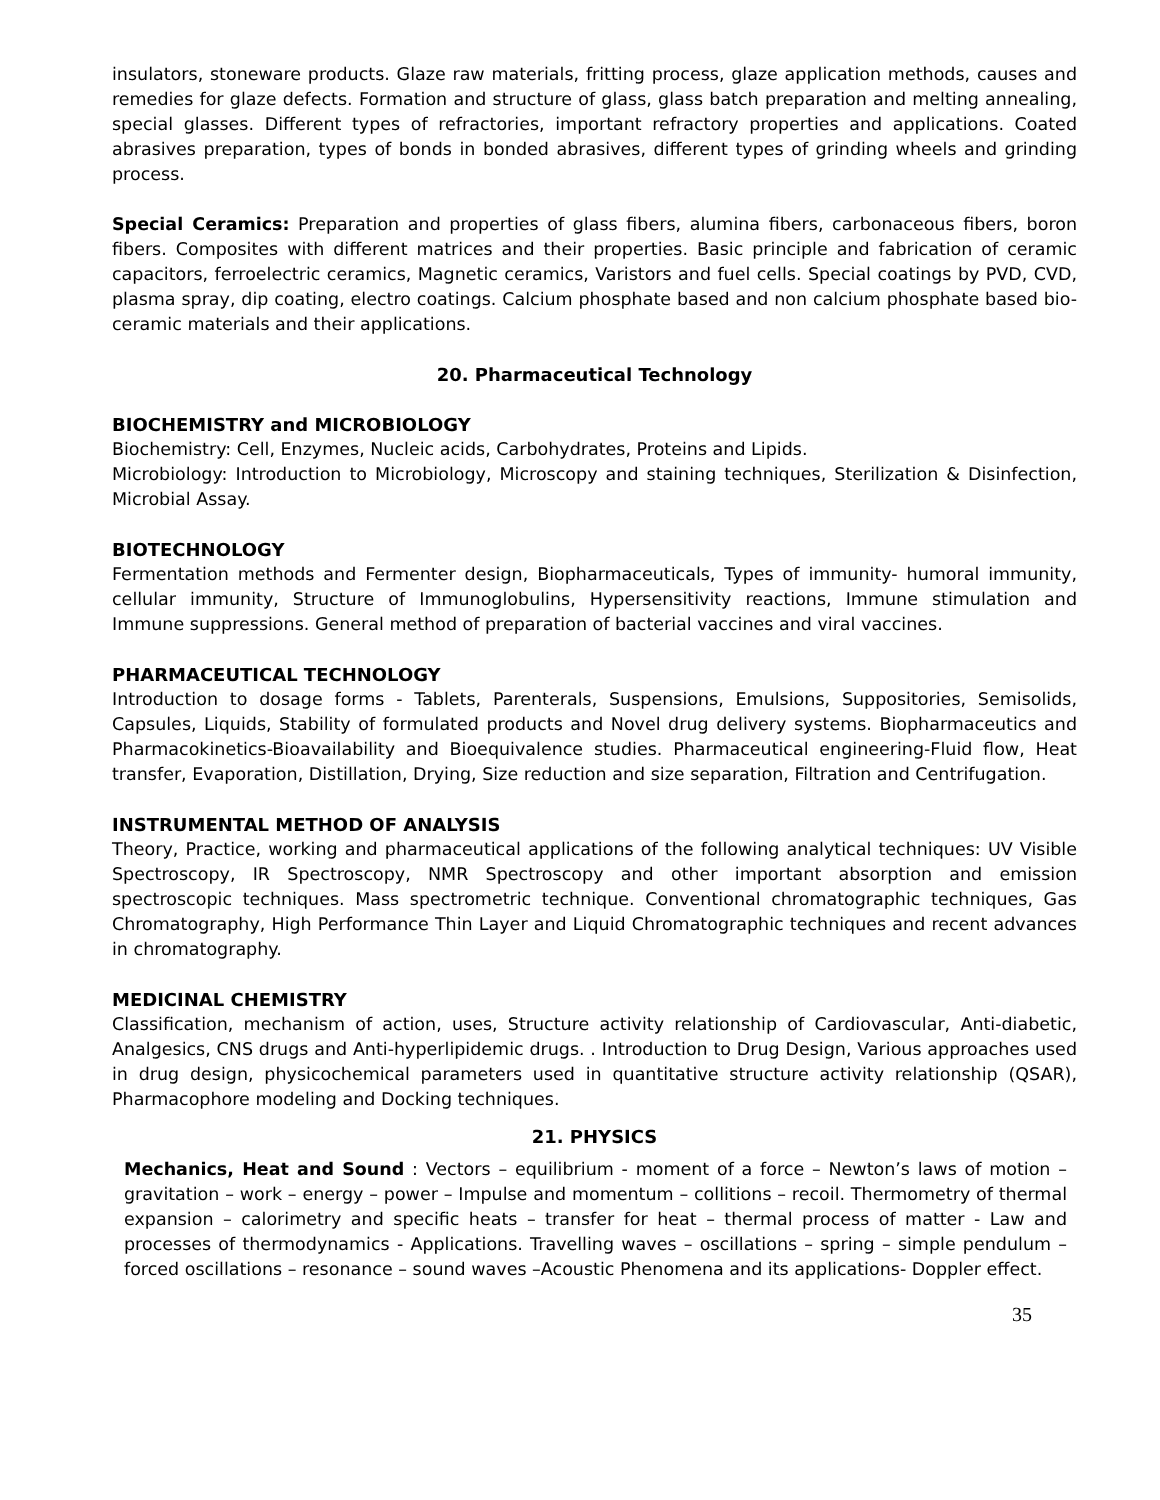insulators, stoneware products. Glaze raw materials, fritting process, glaze application methods, causes and remedies for glaze defects. Formation and structure of glass, glass batch preparation and melting annealing, special glasses. Different types of refractories, important refractory properties and applications. Coated abrasives preparation, types of bonds in bonded abrasives, different types of grinding wheels and grinding process.
Special Ceramics: Preparation and properties of glass fibers, alumina fibers, carbonaceous fibers, boron fibers. Composites with different matrices and their properties. Basic principle and fabrication of ceramic capacitors, ferroelectric ceramics, Magnetic ceramics, Varistors and fuel cells. Special coatings by PVD, CVD, plasma spray, dip coating, electro coatings. Calcium phosphate based and non calcium phosphate based bio-ceramic materials and their applications.
20. Pharmaceutical Technology
BIOCHEMISTRY and MICROBIOLOGY
Biochemistry: Cell, Enzymes, Nucleic acids, Carbohydrates, Proteins and Lipids.
Microbiology: Introduction to Microbiology, Microscopy and staining techniques, Sterilization & Disinfection, Microbial Assay.
BIOTECHNOLOGY
Fermentation methods and Fermenter design, Biopharmaceuticals, Types of immunity- humoral immunity, cellular immunity, Structure of Immunoglobulins, Hypersensitivity reactions, Immune stimulation and Immune suppressions. General method of preparation of bacterial vaccines and viral vaccines.
PHARMACEUTICAL TECHNOLOGY
Introduction to dosage forms - Tablets, Parenterals, Suspensions, Emulsions, Suppositories, Semisolids, Capsules, Liquids, Stability of formulated products and Novel drug delivery systems. Biopharmaceutics and Pharmacokinetics-Bioavailability and Bioequivalence studies. Pharmaceutical engineering-Fluid flow, Heat transfer, Evaporation, Distillation, Drying, Size reduction and size separation, Filtration and Centrifugation.
INSTRUMENTAL METHOD OF ANALYSIS
Theory, Practice, working and pharmaceutical applications of the following analytical techniques: UV Visible Spectroscopy, IR Spectroscopy, NMR Spectroscopy and other important absorption and emission spectroscopic techniques. Mass spectrometric technique. Conventional chromatographic techniques, Gas Chromatography, High Performance Thin Layer and Liquid Chromatographic techniques and recent advances in chromatography.
MEDICINAL CHEMISTRY
Classification, mechanism of action, uses, Structure activity relationship of Cardiovascular, Anti-diabetic, Analgesics, CNS drugs and Anti-hyperlipidemic drugs. . Introduction to Drug Design, Various approaches used in drug design, physicochemical parameters used in quantitative structure activity relationship (QSAR), Pharmacophore modeling and Docking techniques.
21. PHYSICS
Mechanics, Heat and Sound : Vectors – equilibrium - moment of a force – Newton’s laws of motion – gravitation – work – energy – power – Impulse and momentum – collitions – recoil. Thermometry of thermal expansion – calorimetry and specific heats – transfer for heat – thermal process of matter - Law and processes of thermodynamics - Applications. Travelling waves – oscillations – spring – simple pendulum – forced oscillations – resonance – sound waves –Acoustic Phenomena and its applications- Doppler effect.
35